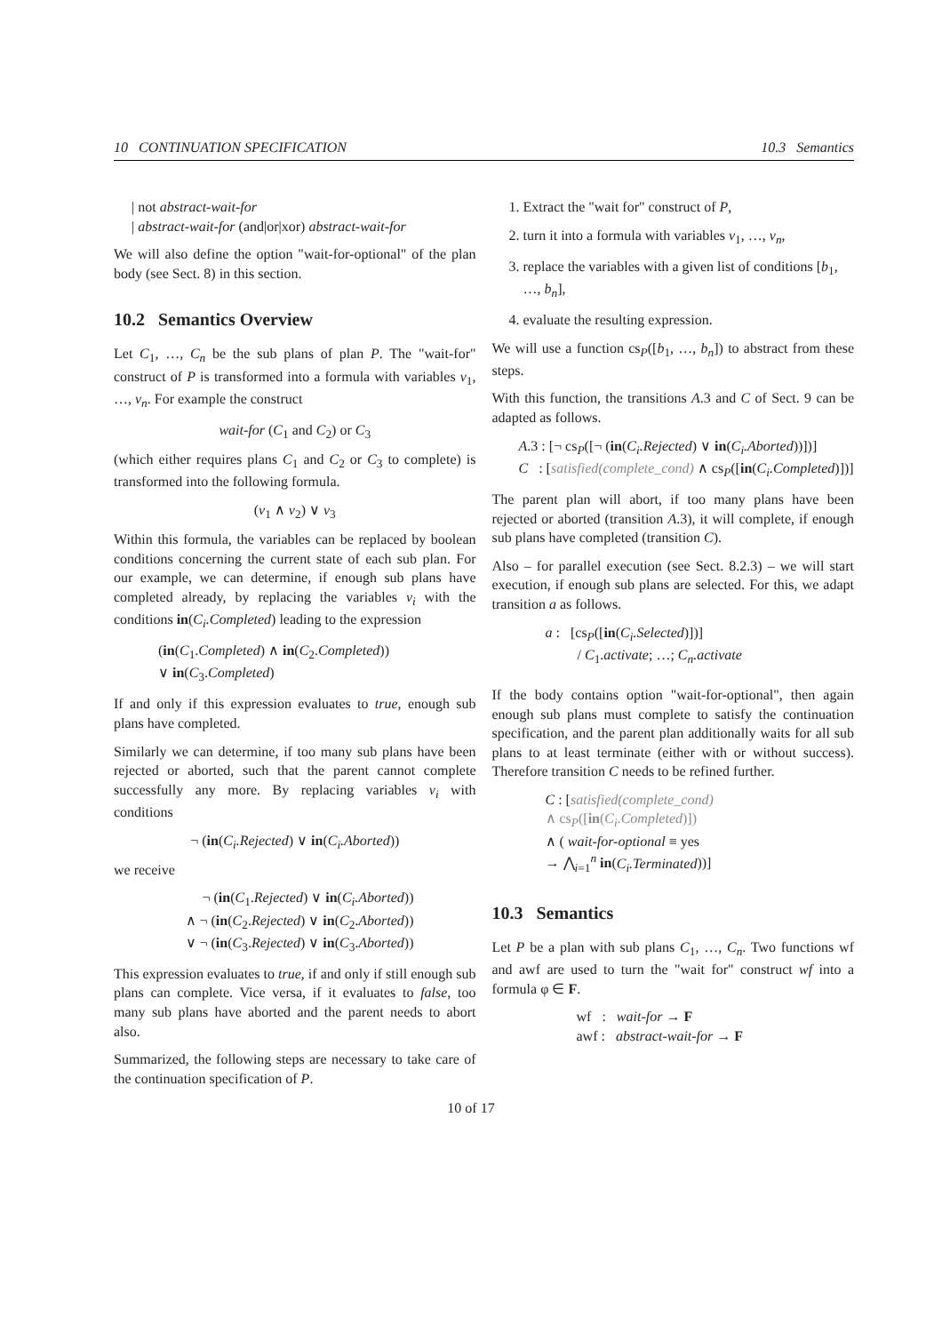10 CONTINUATION SPECIFICATION 10.3 Semantics
| not abstract-wait-for
| abstract-wait-for (and|or|xor) abstract-wait-for
We will also define the option "wait-for-optional" of the plan body (see Sect. 8) in this section.
10.2 Semantics Overview
Let C<sub>1</sub>, …, C<sub>n</sub> be the sub plans of plan P. The "wait-for" construct of P is transformed into a formula with variables v<sub>1</sub>, …, v<sub>n</sub>. For example the construct
wait-for (C<sub>1</sub> and C<sub>2</sub>) or C<sub>3</sub>
(which either requires plans C<sub>1</sub> and C<sub>2</sub> or C<sub>3</sub> to complete) is transformed into the following formula.
(v<sub>1</sub> ∧ v<sub>2</sub>) ∨ v<sub>3</sub>
Within this formula, the variables can be replaced by boolean conditions concerning the current state of each sub plan. For our example, we can determine, if enough sub plans have completed already, by replacing the variables v<sub>i</sub> with the conditions in(C<sub>i</sub>.Completed) leading to the expression
(in(C<sub>1</sub>.Completed) ∧ in(C<sub>2</sub>.Completed))
∨ in(C<sub>3</sub>.Completed)
If and only if this expression evaluates to true, enough sub plans have completed.
Similarly we can determine, if too many sub plans have been rejected or aborted, such that the parent cannot complete successfully any more. By replacing variables v<sub>i</sub> with conditions
¬ (in(C<sub>i</sub>.Rejected) ∨ in(C<sub>i</sub>.Aborted))
we receive
¬ (in(C<sub>1</sub>.Rejected) ∨ in(C<sub>i</sub>.Aborted))
∧ ¬ (in(C<sub>2</sub>.Rejected) ∨ in(C<sub>2</sub>.Aborted))
∨ ¬ (in(C<sub>3</sub>.Rejected) ∨ in(C<sub>3</sub>.Aborted))
This expression evaluates to true, if and only if still enough sub plans can complete. Vice versa, if it evaluates to false, too many sub plans have aborted and the parent needs to abort also.
Summarized, the following steps are necessary to take care of the continuation specification of P.
1. Extract the "wait for" construct of P,
2. turn it into a formula with variables v<sub>1</sub>, …, v<sub>n</sub>,
3. replace the variables with a given list of conditions [b<sub>1</sub>, …, b<sub>n</sub>],
4. evaluate the resulting expression.
We will use a function cs<sub>P</sub>([b<sub>1</sub>, …, b<sub>n</sub>]) to abstract from these steps.
With this function, the transitions A.3 and C of Sect. 9 can be adapted as follows.
A.3 : [¬ cs<sub>P</sub>([¬ (in(C<sub>i</sub>.Rejected) ∨ in(C<sub>i</sub>.Aborted))])]
C : [satisfied(complete_cond) ∧ cs<sub>P</sub>([in(C<sub>i</sub>.Completed)])]
The parent plan will abort, if too many plans have been rejected or aborted (transition A.3), it will complete, if enough sub plans have completed (transition C).
Also – for parallel execution (see Sect. 8.2.3) – we will start execution, if enough sub plans are selected. For this, we adapt transition a as follows.
a : [cs<sub>P</sub>([in(C<sub>i</sub>.Selected)])]
/ C<sub>1</sub>.activate; …; C<sub>n</sub>.activate
If the body contains option "wait-for-optional", then again enough sub plans must complete to satisfy the continuation specification, and the parent plan additionally waits for all sub plans to at least terminate (either with or without success). Therefore transition C needs to be refined further.
C : [satisfied(complete_cond)
∧ cs<sub>P</sub>([in(C<sub>i</sub>.Completed)])
∧ ( wait-for-optional ≡ yes
→ ⋀<sub>i=1</sub><sup>n</sup> in(C<sub>i</sub>.Terminated))]
10.3 Semantics
Let P be a plan with sub plans C<sub>1</sub>, …, C<sub>n</sub>. Two functions wf and awf are used to turn the "wait for" construct wf into a formula φ ∈ F.
wf : wait-for → F
awf : abstract-wait-for → F
10 of 17